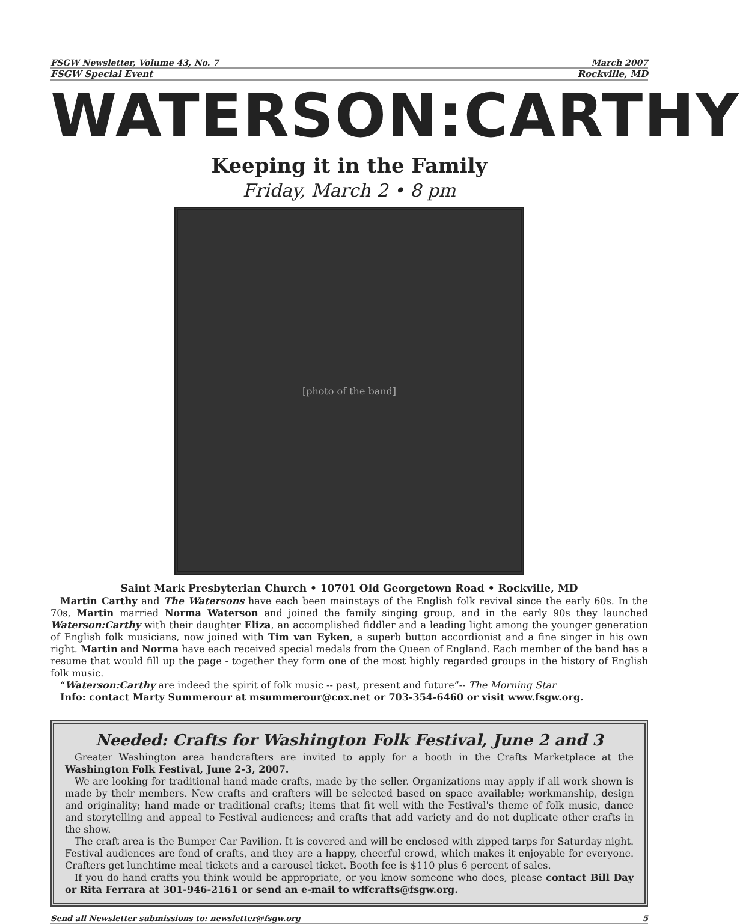FSGW Newsletter, Volume 43, No. 7 March 2007
FSGW Special Event Rockville, MD
WATERSON:CARTHY
Keeping it in the Family
Friday, March 2 • 8 pm
[photo of the band]
Saint Mark Presbyterian Church • 10701 Old Georgetown Road • Rockville, MD
Martin Carthy and The Watersons have each been mainstays of the English folk revival since the early 60s. In the 70s, Martin married Norma Waterson and joined the family singing group, and in the early 90s they launched Waterson:Carthy with their daughter Eliza, an accomplished fiddler and a leading light among the younger generation of English folk musicians, now joined with Tim van Eyken, a superb button accordionist and a fine singer in his own right. Martin and Norma have each received special medals from the Queen of England. Each member of the band has a resume that would fill up the page - together they form one of the most highly regarded groups in the history of English folk music.
“Waterson:Carthy are indeed the spirit of folk music -- past, present and future”-- The Morning Star
Info: contact Marty Summerour at msummerour@cox.net or 703-354-6460 or visit www.fsgw.org.
Needed: Crafts for Washington Folk Festival, June 2 and 3
Greater Washington area handcrafters are invited to apply for a booth in the Crafts Marketplace at the Washington Folk Festival, June 2-3, 2007.
We are looking for traditional hand made crafts, made by the seller. Organizations may apply if all work shown is made by their members. New crafts and crafters will be selected based on space available; workmanship, design and originality; hand made or traditional crafts; items that fit well with the Festival's theme of folk music, dance and storytelling and appeal to Festival audiences; and crafts that add variety and do not duplicate other crafts in the show.
The craft area is the Bumper Car Pavilion. It is covered and will be enclosed with zipped tarps for Saturday night. Festival audiences are fond of crafts, and they are a happy, cheerful crowd, which makes it enjoyable for everyone. Crafters get lunchtime meal tickets and a carousel ticket. Booth fee is $110 plus 6 percent of sales.
If you do hand crafts you think would be appropriate, or you know someone who does, please contact Bill Day or Rita Ferrara at 301-946-2161 or send an e-mail to wffcrafts@fsgw.org.
Send all Newsletter submissions to: newsletter@fsgw.org 5